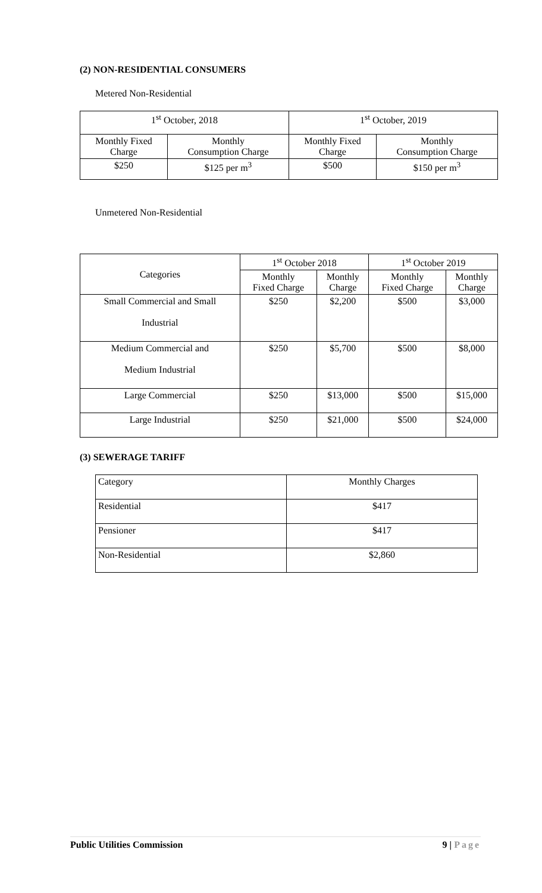(2) NON-RESIDENTIAL CONSUMERS
Metered Non-Residential
| 1<sup>st</sup> October, 2018 | | 1<sup>st</sup> October, 2019 | |
| --- | --- | --- | --- |
| Monthly Fixed Charge | Monthly Consumption Charge | Monthly Fixed Charge | Monthly Consumption Charge |
| $250 | $125 per m<sup>3</sup> | $500 | $150 per m<sup>3</sup> |
Unmetered Non-Residential
| Categories | 1<sup>st</sup> October 2018 | | 1<sup>st</sup> October 2019 | |
| | Monthly Fixed Charge | Monthly Charge | Monthly Fixed Charge | Monthly Charge |
| Small Commercial and Small Industrial | $250 | $2,200 | $500 | $3,000 |
| Medium Commercial and Medium Industrial | $250 | $5,700 | $500 | $8,000 |
| Large Commercial | $250 | $13,000 | $500 | $15,000 |
| Large Industrial | $250 | $21,000 | $500 | $24,000 |
(3) SEWERAGE TARIFF
| Category | Monthly Charges |
| Residential | $417 |
| Pensioner | $417 |
| Non-Residential | $2,860 |
Public Utilities Commission 9 | Page